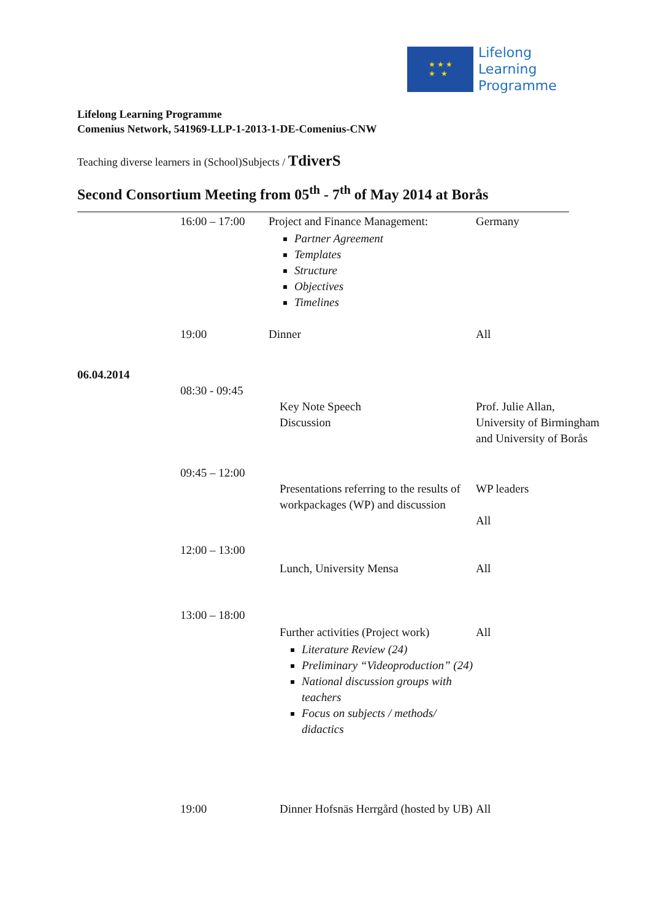★ ★ ★
★ ★
Lifelong
Learning
Programme
Lifelong Learning Programme
Comenius Network, 541969-LLP-1-2013-1-DE-Comenius-CNW
Teaching diverse learners in (School)Subjects / TdiverS
Second Consortium Meeting from 05<sup>th</sup> - 7<sup>th</sup> of May 2014 at Borås
| | 16:00 – 17:00 | Project and Finance Management: Partner Agreement Templates Structure Objectives Timelines | Germany |
| | 19:00 | Dinner | All |
| 06.04.2014 | | | |
| | 08:30 - 09:45 | Key Note Speech Discussion | Prof. Julie Allan, University of Birmingham and University of Borås |
| | 09:45 – 12:00 | Presentations referring to the results of workpackages (WP) and discussion | WP leaders All |
| | 12:00 – 13:00 | Lunch, University Mensa | All |
| | 13:00 – 18:00 | Further activities (Project work) Literature Review (24) Preliminary “Videoproduction” (24) National discussion groups with teachers Focus on subjects / methods/ didactics | All |
| | 19:00 | Dinner Hofsnäs Herrgård (hosted by UB) | All |